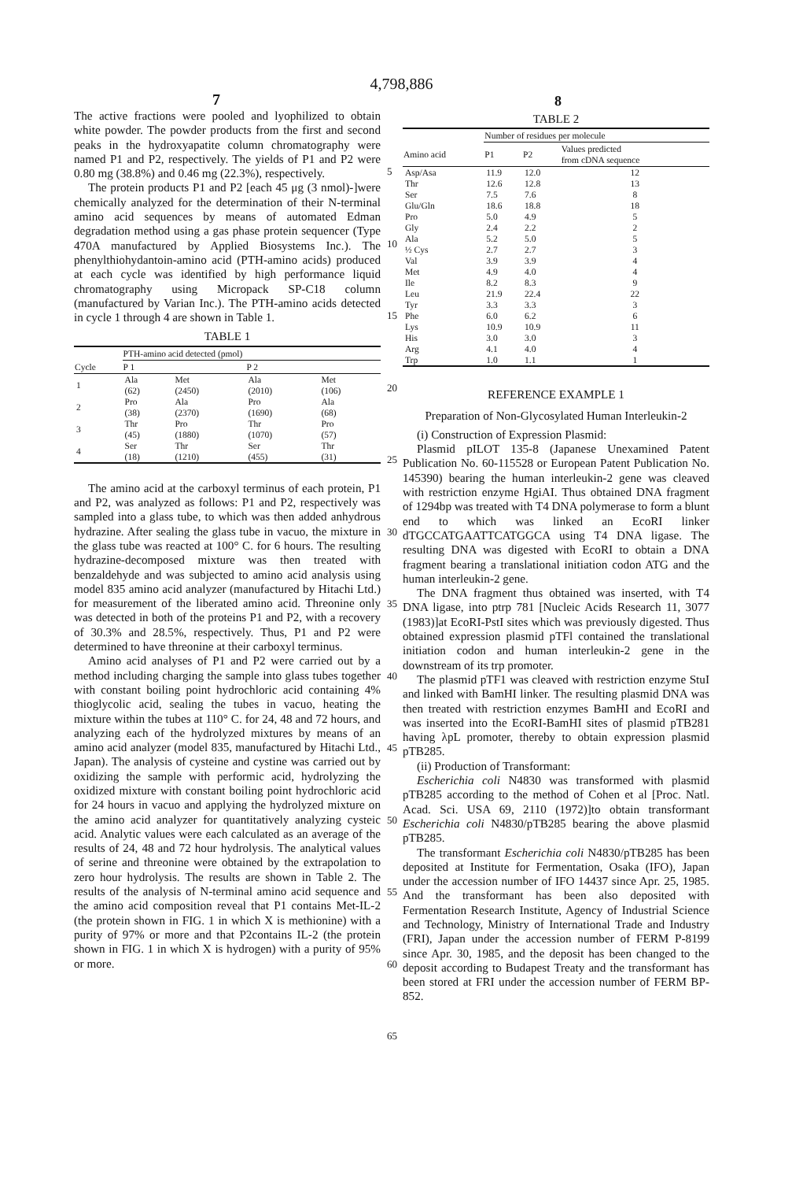4,798,886
7 8
The active fractions were pooled and lyophilized to obtain white powder. The powder products from the first and second peaks in the hydroxyapatite column chromatography were named P1 and P2, respectively. The yields of P1 and P2 were 0.80 mg (38.8%) and 0.46 mg (22.3%), respectively.
The protein products P1 and P2 [each 45 μg (3 nmol)-]were chemically analyzed for the determination of their N-terminal amino acid sequences by means of automated Edman degradation method using a gas phase protein sequencer (Type 470A manufactured by Applied Biosystems Inc.). The phenylthiohydantoin-amino acid (PTH-amino acids) produced at each cycle was identified by high performance liquid chromatography using Micropack SP-C18 column (manufactured by Varian Inc.). The PTH-amino acids detected in cycle 1 through 4 are shown in Table 1.
TABLE 1
| | PTH-amino acid detected (pmol) | | | |
| --- | --- | --- | --- | --- |
| Cycle | P 1 | | P 2 | |
| 1 | Ala (62) | Met (2450) | Ala (2010) | Met (106) |
| 2 | Pro (38) | Ala (2370) | Pro (1690) | Ala (68) |
| 3 | Thr (45) | Pro (1880) | Thr (1070) | Pro (57) |
| 4 | Ser (18) | Thr (1210) | Ser (455) | Thr (31) |
The amino acid at the carboxyl terminus of each protein, P1 and P2, was analyzed as follows: P1 and P2, respectively was sampled into a glass tube, to which was then added anhydrous hydrazine. After sealing the glass tube in vacuo, the mixture in the glass tube was reacted at 100° C. for 6 hours. The resulting hydrazine-decomposed mixture was then treated with benzaldehyde and was subjected to amino acid analysis using model 835 amino acid analyzer (manufactured by Hitachi Ltd.) for measurement of the liberated amino acid. Threonine only was detected in both of the proteins P1 and P2, with a recovery of 30.3% and 28.5%, respectively. Thus, P1 and P2 were determined to have threonine at their carboxyl terminus.
Amino acid analyses of P1 and P2 were carried out by a method including charging the sample into glass tubes together with constant boiling point hydrochloric acid containing 4% thioglycolic acid, sealing the tubes in vacuo, heating the mixture within the tubes at 110° C. for 24, 48 and 72 hours, and analyzing each of the hydrolyzed mixtures by means of an amino acid analyzer (model 835, manufactured by Hitachi Ltd., Japan). The analysis of cysteine and cystine was carried out by oxidizing the sample with performic acid, hydrolyzing the oxidized mixture with constant boiling point hydrochloric acid for 24 hours in vacuo and applying the hydrolyzed mixture on the amino acid analyzer for quantitatively analyzing cysteic acid. Analytic values were each calculated as an average of the results of 24, 48 and 72 hour hydrolysis. The analytical values of serine and threonine were obtained by the extrapolation to zero hour hydrolysis. The results are shown in Table 2. The results of the analysis of N-terminal amino acid sequence and the amino acid composition reveal that P1 contains Met-IL-2 (the protein shown in FIG. 1 in which X is methionine) with a purity of 97% or more and that P2contains IL-2 (the protein shown in FIG. 1 in which X is hydrogen) with a purity of 95% or more.
5
10
15
20
25
30
35
40
45
50
55
60
65
TABLE 2
| | Number of residues per molecule | | |
| --- | --- | --- | --- |
| Amino acid | P1 | P2 | Values predicted from cDNA sequence |
| Asp/Asa | 11.9 | 12.0 | 12 |
| Thr | 12.6 | 12.8 | 13 |
| Ser | 7.5 | 7.6 | 8 |
| Glu/Gln | 18.6 | 18.8 | 18 |
| Pro | 5.0 | 4.9 | 5 |
| Gly | 2.4 | 2.2 | 2 |
| Ala | 5.2 | 5.0 | 5 |
| ½ Cys | 2.7 | 2.7 | 3 |
| Val | 3.9 | 3.9 | 4 |
| Met | 4.9 | 4.0 | 4 |
| Ile | 8.2 | 8.3 | 9 |
| Leu | 21.9 | 22.4 | 22 |
| Tyr | 3.3 | 3.3 | 3 |
| Phe | 6.0 | 6.2 | 6 |
| Lys | 10.9 | 10.9 | 11 |
| His | 3.0 | 3.0 | 3 |
| Arg | 4.1 | 4.0 | 4 |
| Trp | 1.0 | 1.1 | 1 |
REFERENCE EXAMPLE 1
Preparation of Non-Glycosylated Human Interleukin-2
(i) Construction of Expression Plasmid:
Plasmid pILOT 135-8 (Japanese Unexamined Patent Publication No. 60-115528 or European Patent Publication No. 145390) bearing the human interleukin-2 gene was cleaved with restriction enzyme HgiAI. Thus obtained DNA fragment of 1294bp was treated with T4 DNA polymerase to form a blunt end to which was linked an EcoRI linker dTGCCATGAATTCATGGCA using T4 DNA ligase. The resulting DNA was digested with EcoRI to obtain a DNA fragment bearing a translational initiation codon ATG and the human interleukin-2 gene.
The DNA fragment thus obtained was inserted, with T4 DNA ligase, into ptrp 781 [Nucleic Acids Research 11, 3077 (1983)]at EcoRI-PstI sites which was previously digested. Thus obtained expression plasmid pTFl contained the translational initiation codon and human interleukin-2 gene in the downstream of its trp promoter.
The plasmid pTF1 was cleaved with restriction enzyme StuI and linked with BamHI linker. The resulting plasmid DNA was then treated with restriction enzymes BamHI and EcoRI and was inserted into the EcoRI-BamHI sites of plasmid pTB281 having λpL promoter, thereby to obtain expression plasmid pTB285.
(ii) Production of Transformant:
Escherichia coli N4830 was transformed with plasmid pTB285 according to the method of Cohen et al [Proc. Natl. Acad. Sci. USA 69, 2110 (1972)]to obtain transformant Escherichia coli N4830/pTB285 bearing the above plasmid pTB285.
The transformant Escherichia coli N4830/pTB285 has been deposited at Institute for Fermentation, Osaka (IFO), Japan under the accession number of IFO 14437 since Apr. 25, 1985. And the transformant has been also deposited with Fermentation Research Institute, Agency of Industrial Science and Technology, Ministry of International Trade and Industry (FRI), Japan under the accession number of FERM P-8199 since Apr. 30, 1985, and the deposit has been changed to the deposit according to Budapest Treaty and the transformant has been stored at FRI under the accession number of FERM BP-852.